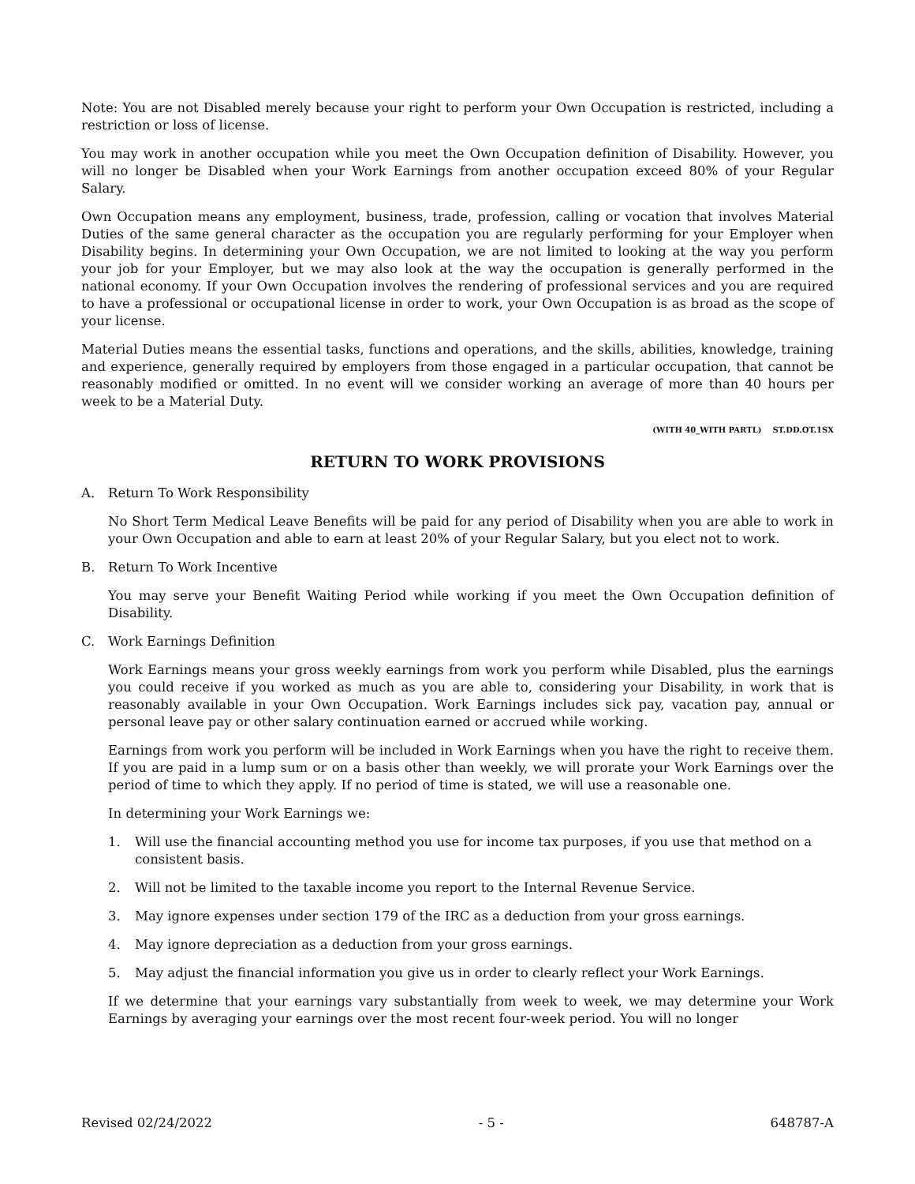Note: You are not Disabled merely because your right to perform your Own Occupation is restricted, including a restriction or loss of license.
You may work in another occupation while you meet the Own Occupation definition of Disability. However, you will no longer be Disabled when your Work Earnings from another occupation exceed 80% of your Regular Salary.
Own Occupation means any employment, business, trade, profession, calling or vocation that involves Material Duties of the same general character as the occupation you are regularly performing for your Employer when Disability begins. In determining your Own Occupation, we are not limited to looking at the way you perform your job for your Employer, but we may also look at the way the occupation is generally performed in the national economy. If your Own Occupation involves the rendering of professional services and you are required to have a professional or occupational license in order to work, your Own Occupation is as broad as the scope of your license.
Material Duties means the essential tasks, functions and operations, and the skills, abilities, knowledge, training and experience, generally required by employers from those engaged in a particular occupation, that cannot be reasonably modified or omitted. In no event will we consider working an average of more than 40 hours per week to be a Material Duty.
(WITH 40_WITH PARTL) ST.DD.OT.1SX
RETURN TO WORK PROVISIONS
A. Return To Work Responsibility
No Short Term Medical Leave Benefits will be paid for any period of Disability when you are able to work in your Own Occupation and able to earn at least 20% of your Regular Salary, but you elect not to work.
B. Return To Work Incentive
You may serve your Benefit Waiting Period while working if you meet the Own Occupation definition of Disability.
C. Work Earnings Definition
Work Earnings means your gross weekly earnings from work you perform while Disabled, plus the earnings you could receive if you worked as much as you are able to, considering your Disability, in work that is reasonably available in your Own Occupation. Work Earnings includes sick pay, vacation pay, annual or personal leave pay or other salary continuation earned or accrued while working.
Earnings from work you perform will be included in Work Earnings when you have the right to receive them. If you are paid in a lump sum or on a basis other than weekly, we will prorate your Work Earnings over the period of time to which they apply. If no period of time is stated, we will use a reasonable one.
In determining your Work Earnings we:
1. Will use the financial accounting method you use for income tax purposes, if you use that method on a consistent basis.
2. Will not be limited to the taxable income you report to the Internal Revenue Service.
3. May ignore expenses under section 179 of the IRC as a deduction from your gross earnings.
4. May ignore depreciation as a deduction from your gross earnings.
5. May adjust the financial information you give us in order to clearly reflect your Work Earnings.
If we determine that your earnings vary substantially from week to week, we may determine your Work Earnings by averaging your earnings over the most recent four-week period. You will no longer
Revised 02/24/2022 - 5 - 648787-A